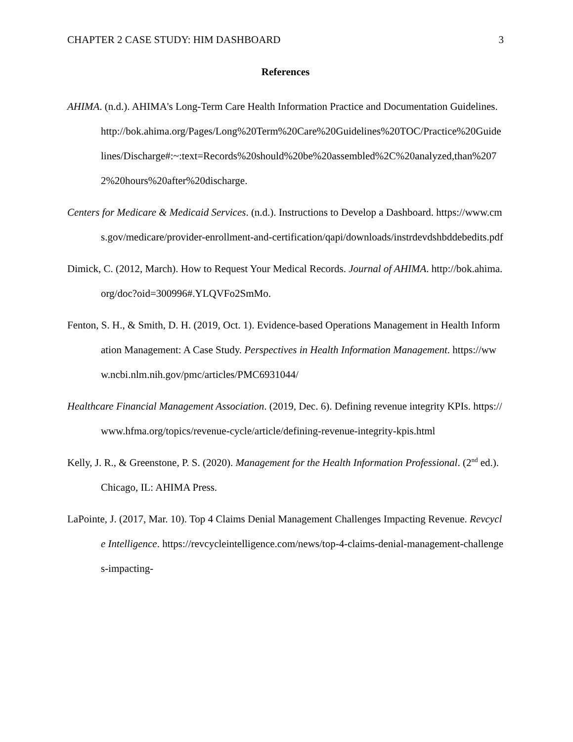CHAPTER 2 CASE STUDY: HIM DASHBOARD 3
References
AHIMA. (n.d.). AHIMA's Long-Term Care Health Information Practice and Documentation Guidelines. http://bok.ahima.org/Pages/Long%20Term%20Care%20Guidelines%20TOC/Practice%20Guidelines/Discharge#:~:text=Records%20should%20be%20assembled%2C%20analyzed,than%2072%20hours%20after%20discharge.
Centers for Medicare & Medicaid Services. (n.d.). Instructions to Develop a Dashboard. https://www.cms.gov/medicare/provider-enrollment-and-certification/qapi/downloads/instrdevdshbddebedits.pdf
Dimick, C. (2012, March). How to Request Your Medical Records. Journal of AHIMA. http://bok.ahima.org/doc?oid=300996#.YLQVFo2SmMo.
Fenton, S. H., & Smith, D. H. (2019, Oct. 1). Evidence-based Operations Management in Health Information Management: A Case Study. Perspectives in Health Information Management. https://www.ncbi.nlm.nih.gov/pmc/articles/PMC6931044/
Healthcare Financial Management Association. (2019, Dec. 6). Defining revenue integrity KPIs. https://www.hfma.org/topics/revenue-cycle/article/defining-revenue-integrity-kpis.html
Kelly, J. R., & Greenstone, P. S. (2020). Management for the Health Information Professional. (2<sup>nd</sup> ed.). Chicago, IL: AHIMA Press.
LaPointe, J. (2017, Mar. 10). Top 4 Claims Denial Management Challenges Impacting Revenue. Revcycle Intelligence. https://revcycleintelligence.com/news/top-4-claims-denial-management-challenges-impacting-